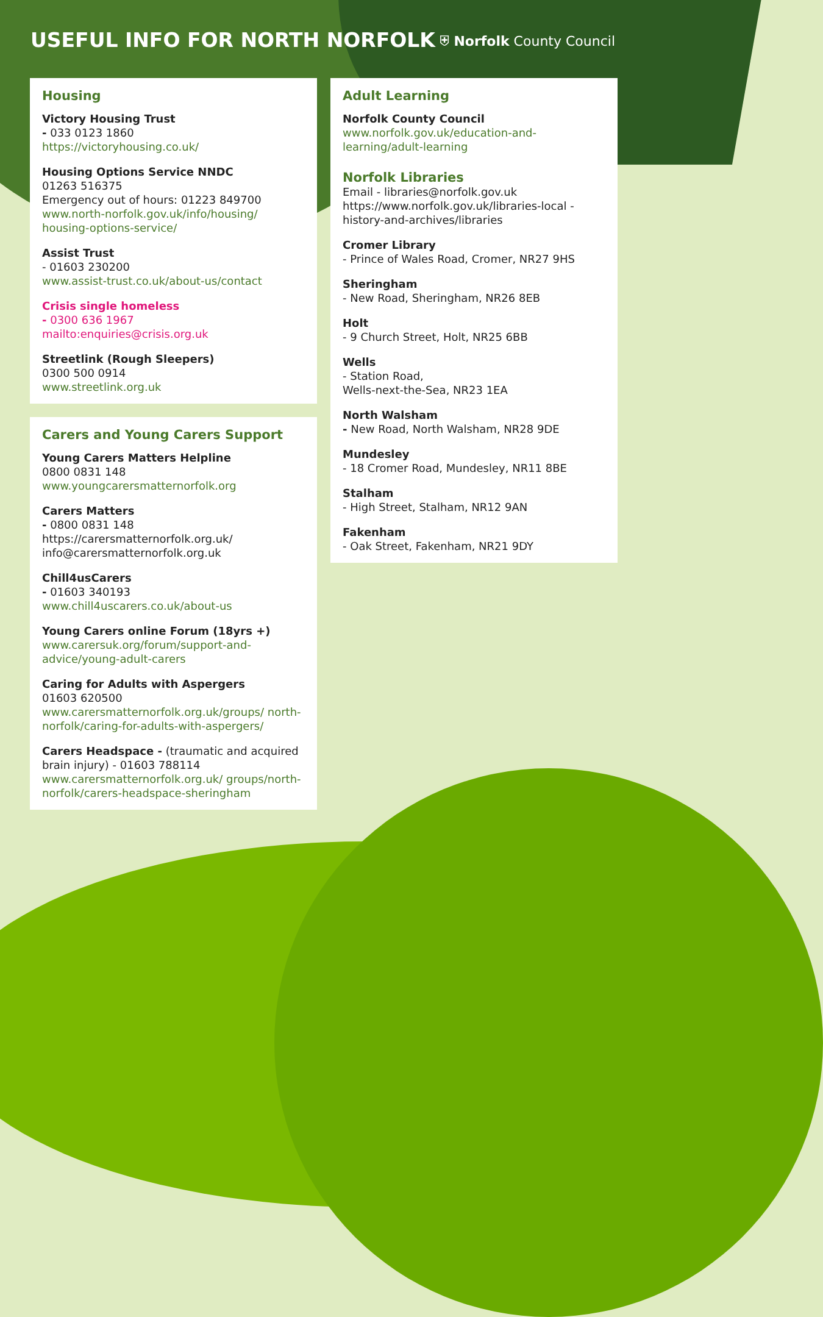USEFUL INFO FOR NORTH NORFOLK
⛨ Norfolk County Council
Housing
Victory Housing Trust
- 033 0123 1860
https://victoryhousing.co.uk/
Housing Options Service NNDC
01263 516375
Emergency out of hours: 01223 849700
www.north-norfolk.gov.uk/info/housing/ housing-options-service/
Assist Trust
- 01603 230200
www.assist-trust.co.uk/about-us/contact
Crisis single homeless
- 0300 636 1967
mailto:enquiries@crisis.org.uk
Streetlink (Rough Sleepers)
0300 500 0914
www.streetlink.org.uk
Carers and Young Carers Support
Young Carers Matters Helpline
0800 0831 148
www.youngcarersmatternorfolk.org
Carers Matters
- 0800 0831 148
https://carersmatternorfolk.org.uk/
info@carersmatternorfolk.org.uk
Chill4usCarers
- 01603 340193
www.chill4uscarers.co.uk/about-us
Young Carers online Forum (18yrs +)
www.carersuk.org/forum/support-and-advice/young-adult-carers
Caring for Adults with Aspergers
01603 620500
www.carersmatternorfolk.org.uk/groups/ north-norfolk/caring-for-adults-with-aspergers/
Carers Headspace - (traumatic and acquired brain injury) - 01603 788114
www.carersmatternorfolk.org.uk/ groups/north-norfolk/carers-headspace-sheringham
Adult Learning
Norfolk County Council
www.norfolk.gov.uk/education-and-learning/adult-learning
Norfolk Libraries
Email - libraries@norfolk.gov.uk
https://www.norfolk.gov.uk/libraries-local -history-and-archives/libraries
Cromer Library
- Prince of Wales Road, Cromer, NR27 9HS
Sheringham
- New Road, Sheringham, NR26 8EB
Holt
- 9 Church Street, Holt, NR25 6BB
Wells
- Station Road,
Wells-next-the-Sea, NR23 1EA
North Walsham
- New Road, North Walsham, NR28 9DE
Mundesley
- 18 Cromer Road, Mundesley, NR11 8BE
Stalham
- High Street, Stalham, NR12 9AN
Fakenham
- Oak Street, Fakenham, NR21 9DY